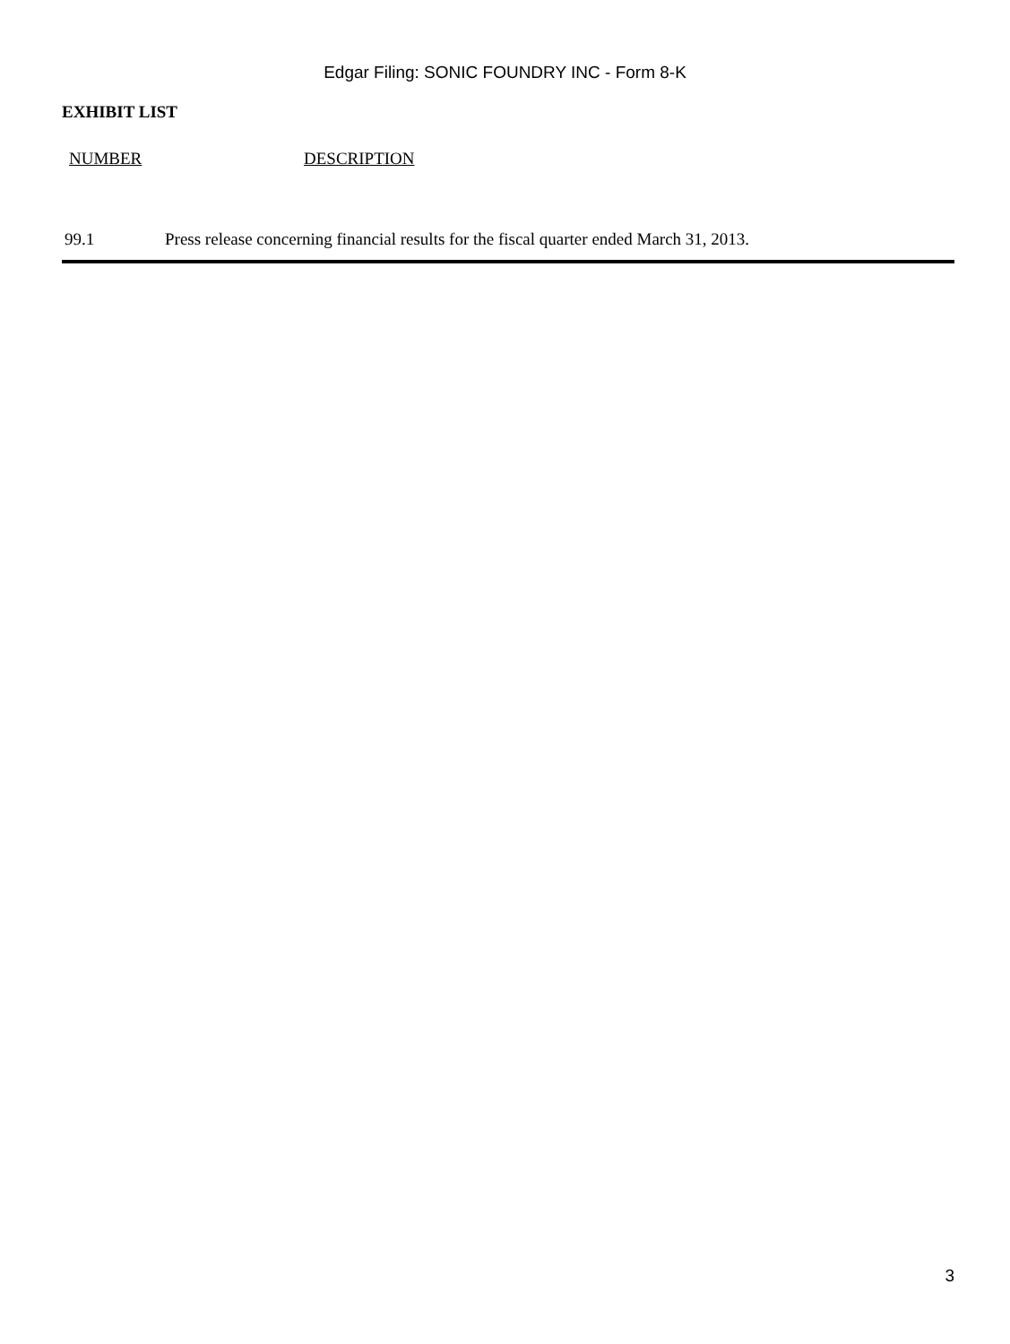Edgar Filing: SONIC FOUNDRY INC - Form 8-K
EXHIBIT LIST
| NUMBER | DESCRIPTION |
| --- | --- |
| 99.1 | Press release concerning financial results for the fiscal quarter ended March 31, 2013. |
3